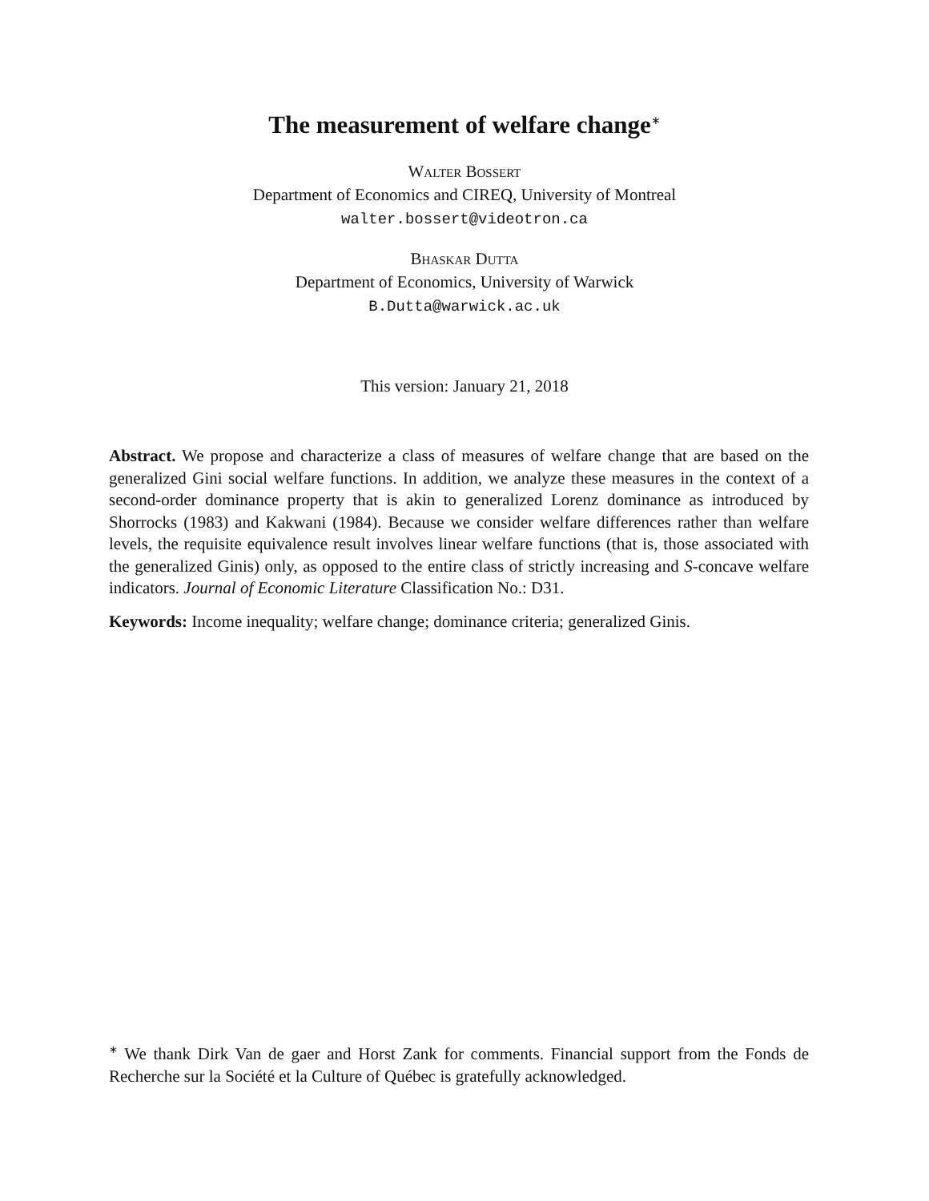The measurement of welfare change<sup>∗</sup>
Walter Bossert
Department of Economics and CIREQ, University of Montreal
walter.bossert@videotron.ca
Bhaskar Dutta
Department of Economics, University of Warwick
B.Dutta@warwick.ac.uk
This version: January 21, 2018
Abstract. We propose and characterize a class of measures of welfare change that are based on the generalized Gini social welfare functions. In addition, we analyze these measures in the context of a second-order dominance property that is akin to generalized Lorenz dominance as introduced by Shorrocks (1983) and Kakwani (1984). Because we consider welfare differences rather than welfare levels, the requisite equivalence result involves linear welfare functions (that is, those associated with the generalized Ginis) only, as opposed to the entire class of strictly increasing and S-concave welfare indicators. Journal of Economic Literature Classification No.: D31.
Keywords: Income inequality; welfare change; dominance criteria; generalized Ginis.
<sup>∗</sup> We thank Dirk Van de gaer and Horst Zank for comments. Financial support from the Fonds de Recherche sur la Société et la Culture of Québec is gratefully acknowledged.